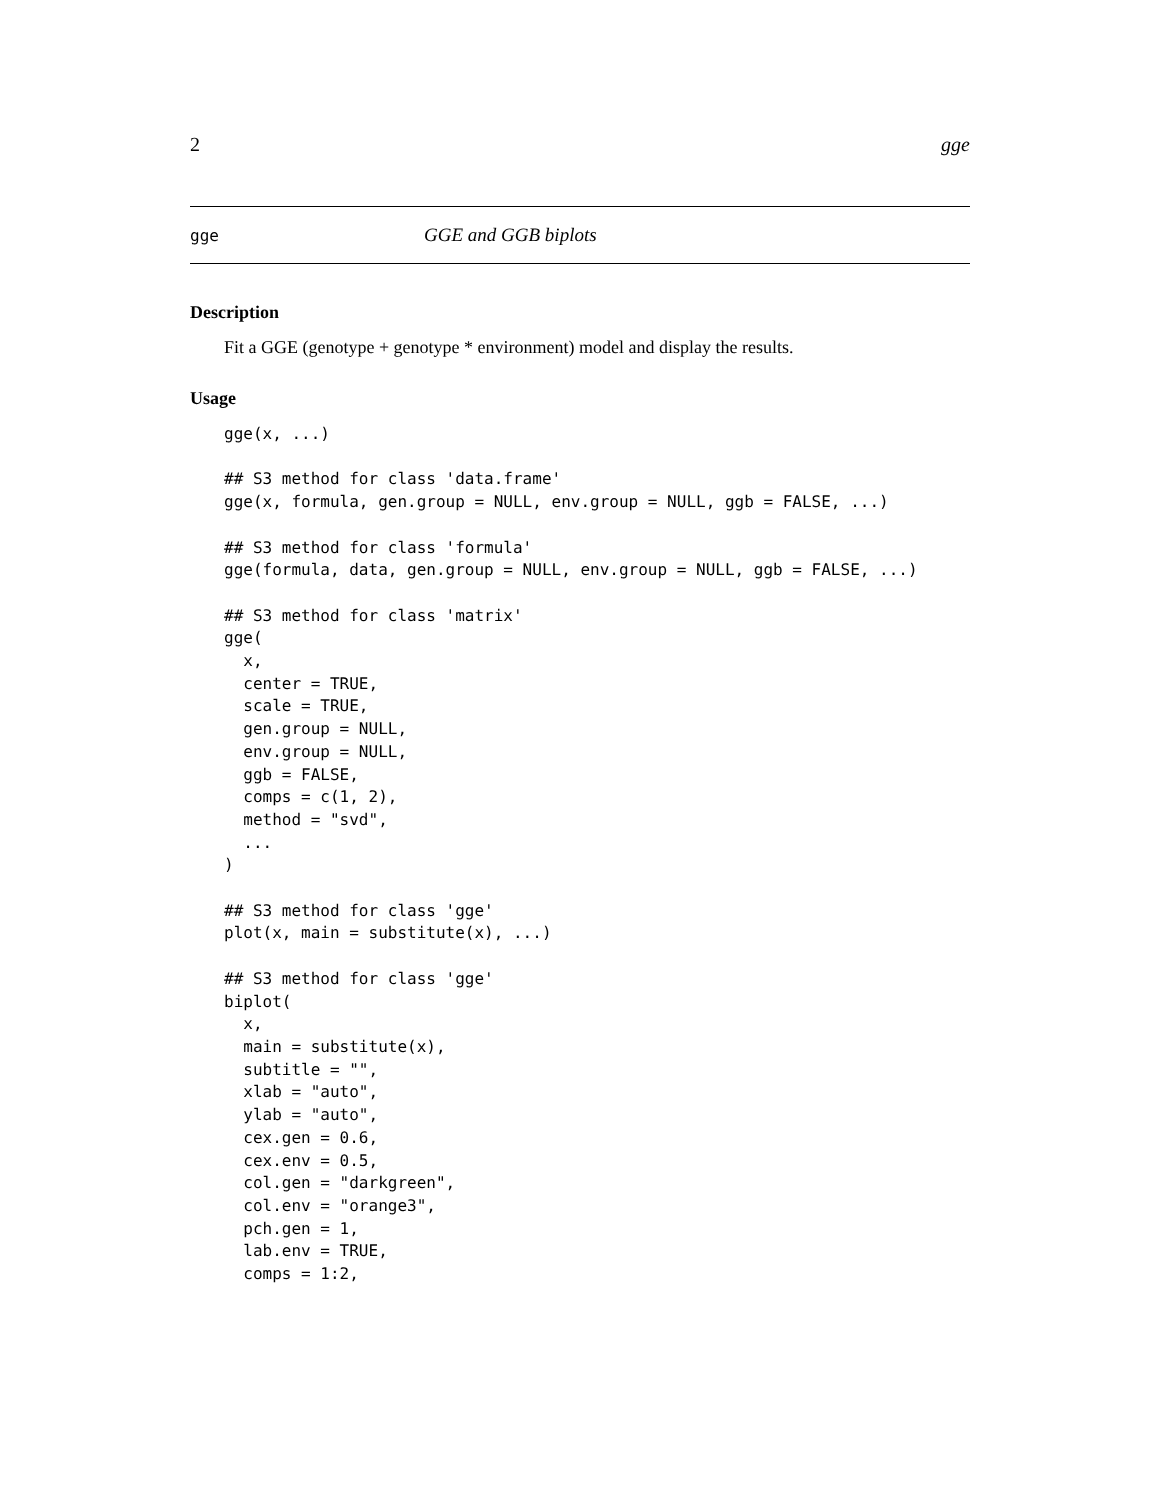2 gge
gge GGE and GGB biplots
Description
Fit a GGE (genotype + genotype * environment) model and display the results.
Usage
gge(x, ...)

## S3 method for class 'data.frame'
gge(x, formula, gen.group = NULL, env.group = NULL, ggb = FALSE, ...)

## S3 method for class 'formula'
gge(formula, data, gen.group = NULL, env.group = NULL, ggb = FALSE, ...)

## S3 method for class 'matrix'
gge(
  x,
  center = TRUE,
  scale = TRUE,
  gen.group = NULL,
  env.group = NULL,
  ggb = FALSE,
  comps = c(1, 2),
  method = "svd",
  ...
)

## S3 method for class 'gge'
plot(x, main = substitute(x), ...)

## S3 method for class 'gge'
biplot(
  x,
  main = substitute(x),
  subtitle = "",
  xlab = "auto",
  ylab = "auto",
  cex.gen = 0.6,
  cex.env = 0.5,
  col.gen = "darkgreen",
  col.env = "orange3",
  pch.gen = 1,
  lab.env = TRUE,
  comps = 1:2,